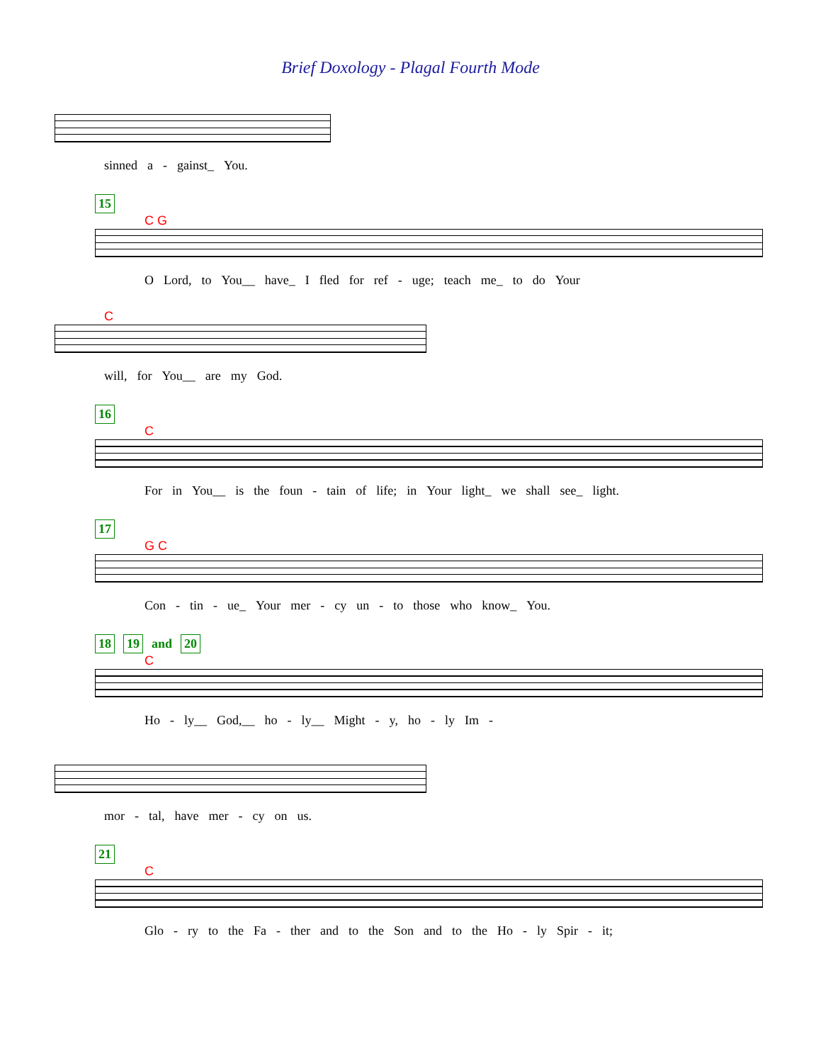Brief Doxology - Plagal Fourth Mode
sinned a - gainst_ You.
15
C G
O Lord, to You__ have_ I fled for ref - uge; teach me_ to do Your
C
will, for You__ are my God.
16
C
For in You__ is the foun - tain of life; in Your light_ we shall see_ light.
17
G C
Con - tin - ue_ Your mer - cy un - to those who know_ You.
18 19 and 20
C
Ho - ly__ God,__ ho - ly__ Might - y, ho - ly Im -
mor - tal, have mer - cy on us.
21
C
Glo - ry to the Fa - ther and to the Son and to the Ho - ly Spir - it;